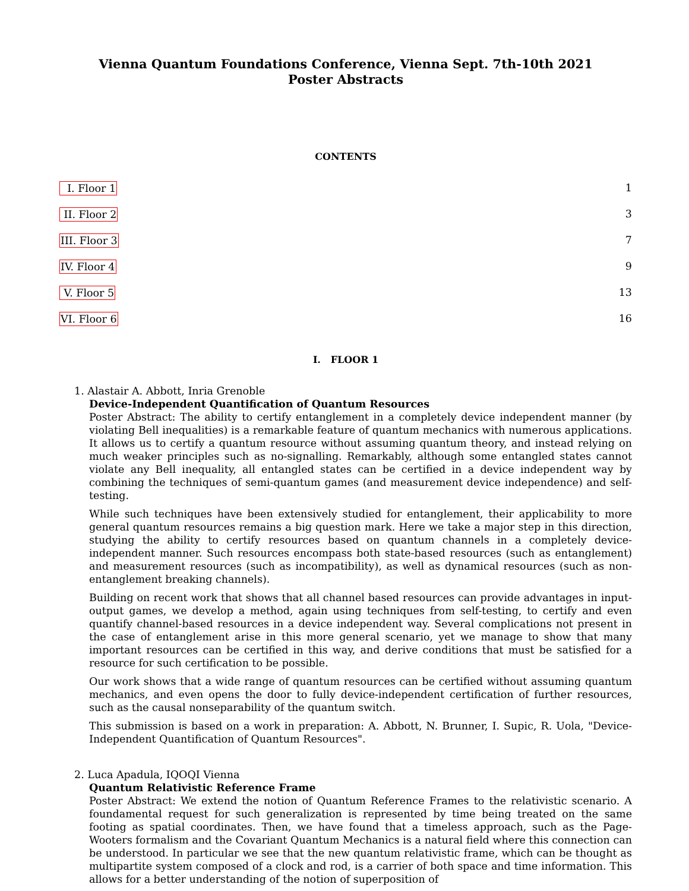Vienna Quantum Foundations Conference, Vienna Sept. 7th-10th 2021
Poster Abstracts
CONTENTS
I. Floor 1 1
II. Floor 2 3
III. Floor 3 7
IV. Floor 4 9
V. Floor 5 13
VI. Floor 6 16
I. FLOOR 1
1. Alastair A. Abbott, Inria Grenoble
Device-Independent Quantification of Quantum Resources
Poster Abstract: The ability to certify entanglement in a completely device independent manner (by violating Bell inequalities) is a remarkable feature of quantum mechanics with numerous applications. It allows us to certify a quantum resource without assuming quantum theory, and instead relying on much weaker principles such as no-signalling. Remarkably, although some entangled states cannot violate any Bell inequality, all entangled states can be certified in a device independent way by combining the techniques of semi-quantum games (and measurement device independence) and self-testing.
While such techniques have been extensively studied for entanglement, their applicability to more general quantum resources remains a big question mark. Here we take a major step in this direction, studying the ability to certify resources based on quantum channels in a completely device-independent manner. Such resources encompass both state-based resources (such as entanglement) and measurement resources (such as incompatibility), as well as dynamical resources (such as non-entanglement breaking channels).
Building on recent work that shows that all channel based resources can provide advantages in input-output games, we develop a method, again using techniques from self-testing, to certify and even quantify channel-based resources in a device independent way. Several complications not present in the case of entanglement arise in this more general scenario, yet we manage to show that many important resources can be certified in this way, and derive conditions that must be satisfied for a resource for such certification to be possible.
Our work shows that a wide range of quantum resources can be certified without assuming quantum mechanics, and even opens the door to fully device-independent certification of further resources, such as the causal nonseparability of the quantum switch.
This submission is based on a work in preparation: A. Abbott, N. Brunner, I. Supic, R. Uola, "Device-Independent Quantification of Quantum Resources".
2. Luca Apadula, IQOQI Vienna
Quantum Relativistic Reference Frame
Poster Abstract: We extend the notion of Quantum Reference Frames to the relativistic scenario. A foundamental request for such generalization is represented by time being treated on the same footing as spatial coordinates. Then, we have found that a timeless approach, such as the Page-Wooters formalism and the Covariant Quantum Mechanics is a natural field where this connection can be understood. In particular we see that the new quantum relativistic frame, which can be thought as multipartite system composed of a clock and rod, is a carrier of both space and time information. This allows for a better understanding of the notion of superposition of